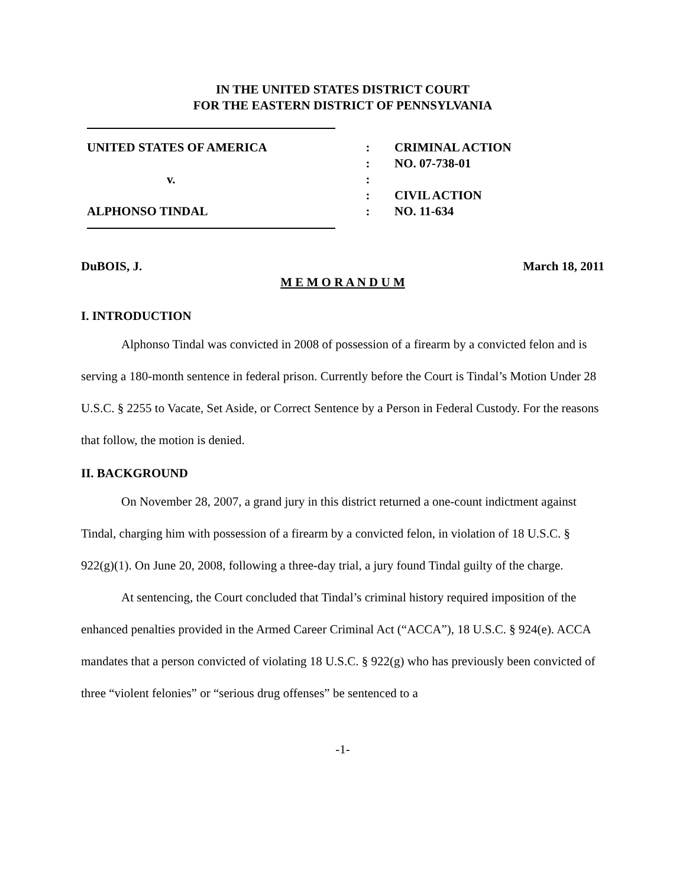IN THE UNITED STATES DISTRICT COURT
FOR THE EASTERN DISTRICT OF PENNSYLVANIA
UNITED STATES OF AMERICA
v.
ALPHONSO TINDAL
:
:
:
:
:
CRIMINAL ACTION
NO. 07-738-01
CIVIL ACTION
NO. 11-634
DuBOIS, J. March 18, 2011
M E M O R A N D U M
I. INTRODUCTION
Alphonso Tindal was convicted in 2008 of possession of a firearm by a convicted felon and is serving a 180-month sentence in federal prison. Currently before the Court is Tindal’s Motion Under 28 U.S.C. § 2255 to Vacate, Set Aside, or Correct Sentence by a Person in Federal Custody. For the reasons that follow, the motion is denied.
II. BACKGROUND
On November 28, 2007, a grand jury in this district returned a one-count indictment against Tindal, charging him with possession of a firearm by a convicted felon, in violation of 18 U.S.C. § 922(g)(1). On June 20, 2008, following a three-day trial, a jury found Tindal guilty of the charge.
At sentencing, the Court concluded that Tindal’s criminal history required imposition of the enhanced penalties provided in the Armed Career Criminal Act (“ACCA”), 18 U.S.C. § 924(e). ACCA mandates that a person convicted of violating 18 U.S.C. § 922(g) who has previously been convicted of three “violent felonies” or “serious drug offenses” be sentenced to a
-1-